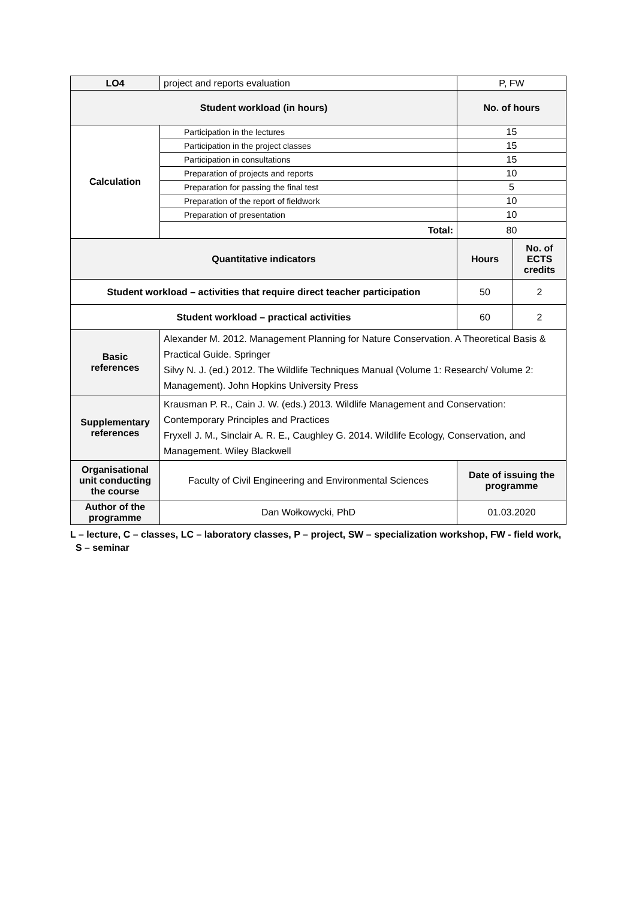| LO4 | project and reports evaluation | P, FW | |
| Student workload (in hours) | | No. of hours | |
| Calculation | Participation in the lectures | 15 | |
| | Participation in the project classes | 15 | |
| | Participation in consultations | 15 | |
| | Preparation of projects and reports | 10 | |
| | Preparation for passing the final test | 5 | |
| | Preparation of the report of fieldwork | 10 | |
| | Preparation of presentation | 10 | |
| | Total: | 80 | |
| Quantitative indicators | | Hours | No. of ECTS credits |
| Student workload – activities that require direct teacher participation | | 50 | 2 |
| Student workload – practical activities | | 60 | 2 |
| Basic references | Alexander M. 2012. Management Planning for Nature Conservation. A Theoretical Basis & Practical Guide. Springer Silvy N. J. (ed.) 2012. The Wildlife Techniques Manual (Volume 1: Research/ Volume 2: Management). John Hopkins University Press | | |
| Supplementary references | Krausman P. R., Cain J. W. (eds.) 2013. Wildlife Management and Conservation: Contemporary Principles and Practices Fryxell J. M., Sinclair A. R. E., Caughley G. 2014. Wildlife Ecology, Conservation, and Management. Wiley Blackwell | | |
| Organisational unit conducting the course | Faculty of Civil Engineering and Environmental Sciences | Date of issuing the programme | |
| Author of the programme | Dan Wołkowycki, PhD | 01.03.2020 | |
L – lecture, C – classes, LC – laboratory classes, P – project, SW – specialization workshop, FW - field work,
S – seminar